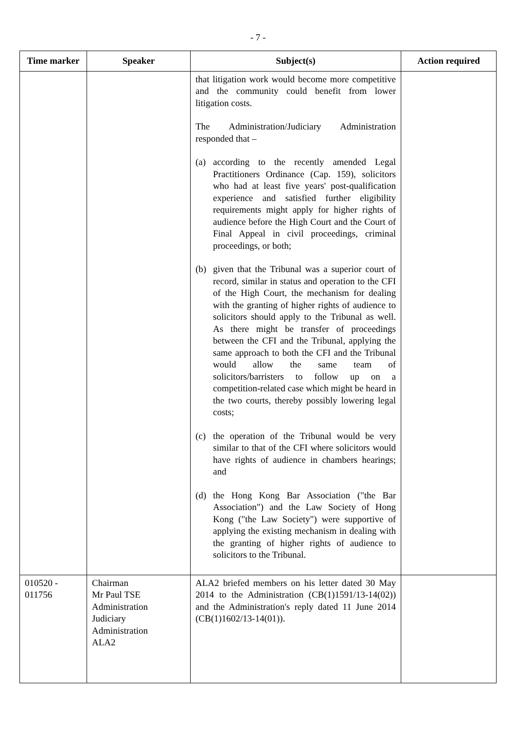- 7 -
| Time marker | Speaker | Subject(s) | Action required |
| --- | --- | --- | --- |
| | | that litigation work would become more competitive and the community could benefit from lower litigation costs. The Administration/Judiciary Administration responded that – (a) according to the recently amended Legal Practitioners Ordinance (Cap. 159), solicitors who had at least five years' post-qualification experience and satisfied further eligibility requirements might apply for higher rights of audience before the High Court and the Court of Final Appeal in civil proceedings, criminal proceedings, or both; (b) given that the Tribunal was a superior court of record, similar in status and operation to the CFI of the High Court, the mechanism for dealing with the granting of higher rights of audience to solicitors should apply to the Tribunal as well. As there might be transfer of proceedings between the CFI and the Tribunal, applying the same approach to both the CFI and the Tribunal would allow the same team of solicitors/barristers to follow up on a competition-related case which might be heard in the two courts, thereby possibly lowering legal costs; (c) the operation of the Tribunal would be very similar to that of the CFI where solicitors would have rights of audience in chambers hearings; and (d) the Hong Kong Bar Association ("the Bar Association") and the Law Society of Hong Kong ("the Law Society") were supportive of applying the existing mechanism in dealing with the granting of higher rights of audience to solicitors to the Tribunal. | |
| 010520 - 011756 | Chairman Mr Paul TSE Administration Judiciary Administration ALA2 | ALA2 briefed members on his letter dated 30 May 2014 to the Administration (CB(1)1591/13-14(02)) and the Administration's reply dated 11 June 2014 (CB(1)1602/13-14(01)). | |